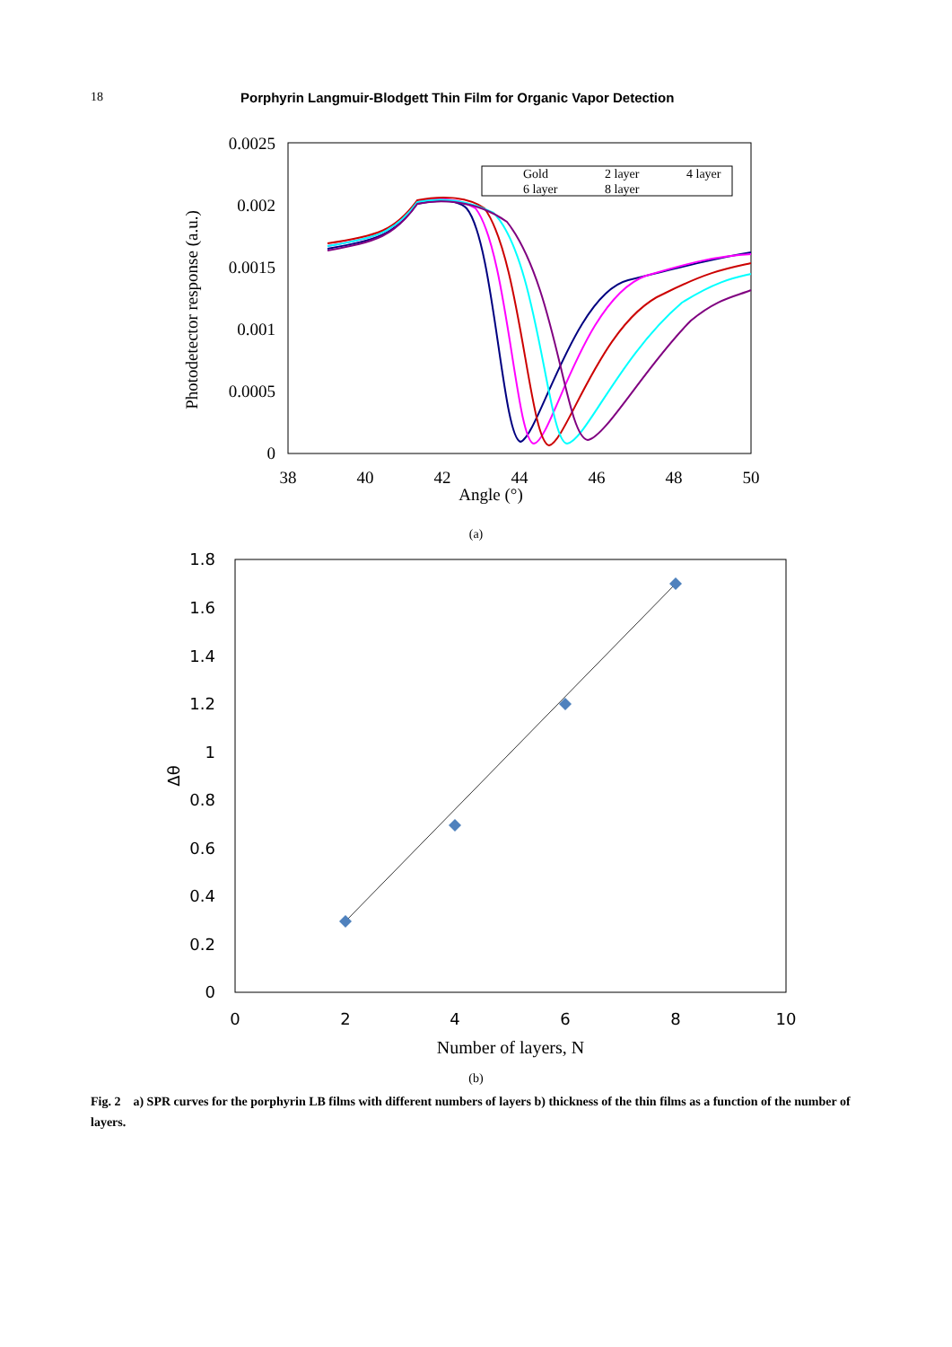18 Porphyrin Langmuir-Blodgett Thin Film for Organic Vapor Detection
0.0025
0.002
0.0015
0.001
0.0005
0
38
40
42
44
46
48
50
Angle (°)
Photodetector response (a.u.)
Gold
2 layer
4 layer
6 layer
8 layer
(a)
1.8
1.6
1.4
1.2
1
0.8
0.6
0.4
0.2
0
0
2
4
6
8
10
Number of layers, N
Δθ
(b)
Fig. 2 a) SPR curves for the porphyrin LB films with different numbers of layers b) thickness of the thin films as a function of the number of layers.